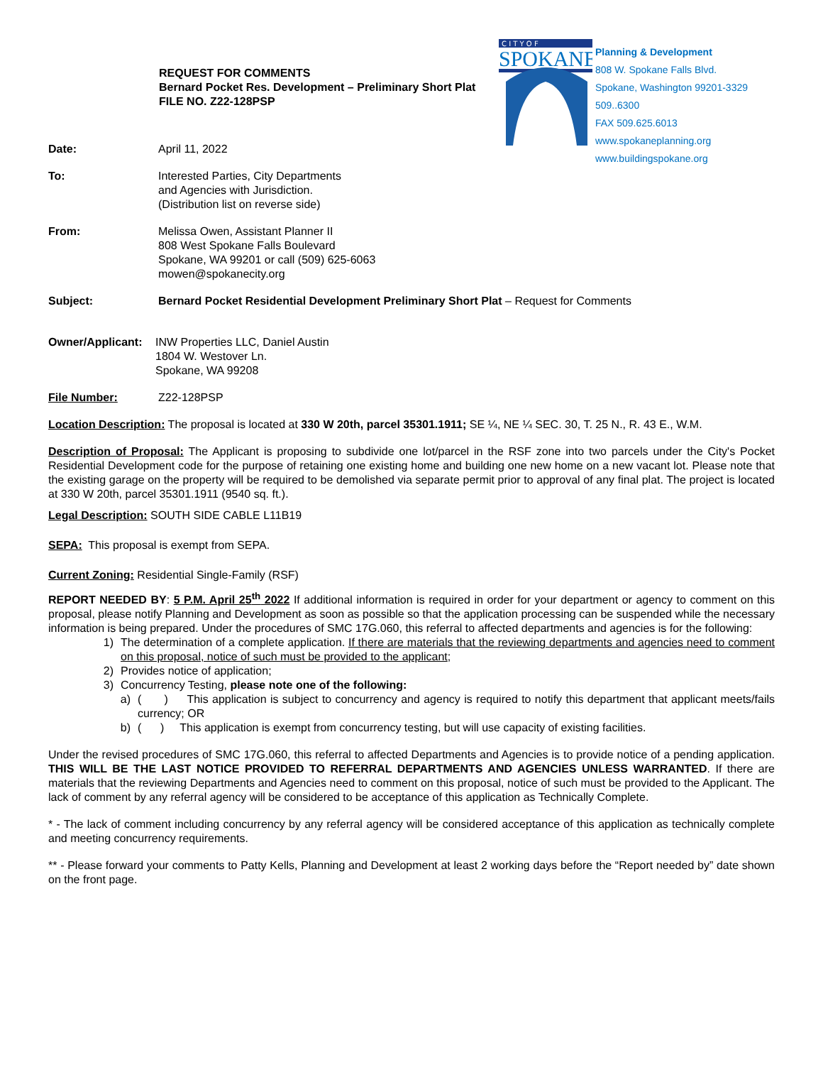REQUEST FOR COMMENTS
Bernard Pocket Res. Development – Preliminary Short Plat
FILE NO. Z22-128PSP
C I T Y O F
SPOKANE
Planning & Development
808 W. Spokane Falls Blvd.
Spokane, Washington 99201-3329
509..6300
FAX 509.625.6013
www.spokaneplanning.org
www.buildingspokane.org
Date: April 11, 2022
To: Interested Parties, City Departments
and Agencies with Jurisdiction.
(Distribution list on reverse side)
From: Melissa Owen, Assistant Planner II
808 West Spokane Falls Boulevard
Spokane, WA 99201 or call (509) 625-6063
mowen@spokanecity.org
Subject: Bernard Pocket Residential Development Preliminary Short Plat – Request for Comments
Owner/Applicant:
INW Properties LLC, Daniel Austin
1804 W. Westover Ln.
Spokane, WA 99208
File Number: Z22-128PSP
Location Description: The proposal is located at 330 W 20th, parcel 35301.1911; SE ¼, NE ¼ SEC. 30, T. 25 N., R. 43 E., W.M.
Description of Proposal: The Applicant is proposing to subdivide one lot/parcel in the RSF zone into two parcels under the City's Pocket Residential Development code for the purpose of retaining one existing home and building one new home on a new vacant lot. Please note that the existing garage on the property will be required to be demolished via separate permit prior to approval of any final plat. The project is located at 330 W 20th, parcel 35301.1911 (9540 sq. ft.).
Legal Description: SOUTH SIDE CABLE L11B19
SEPA: This proposal is exempt from SEPA.
Current Zoning: Residential Single-Family (RSF)
REPORT NEEDED BY: 5 P.M. April 25<sup>th</sup> 2022 If additional information is required in order for your department or agency to comment on this proposal, please notify Planning and Development as soon as possible so that the application processing can be suspended while the necessary information is being prepared. Under the procedures of SMC 17G.060, this referral to affected departments and agencies is for the following:
1)
The determination of a complete application. If there are materials that the reviewing departments and agencies need to comment on this proposal, notice of such must be provided to the applicant;
2)
Provides notice of application;
3)
Concurrency Testing, please note one of the following:
a)
( ) This application is subject to concurrency and agency is required to notify this department that applicant meets/fails currency; OR
b)
( ) This application is exempt from concurrency testing, but will use capacity of existing facilities.
Under the revised procedures of SMC 17G.060, this referral to affected Departments and Agencies is to provide notice of a pending application. THIS WILL BE THE LAST NOTICE PROVIDED TO REFERRAL DEPARTMENTS AND AGENCIES UNLESS WARRANTED. If there are materials that the reviewing Departments and Agencies need to comment on this proposal, notice of such must be provided to the Applicant. The lack of comment by any referral agency will be considered to be acceptance of this application as Technically Complete.
* - The lack of comment including concurrency by any referral agency will be considered acceptance of this application as technically complete and meeting concurrency requirements.
** - Please forward your comments to Patty Kells, Planning and Development at least 2 working days before the “Report needed by” date shown on the front page.